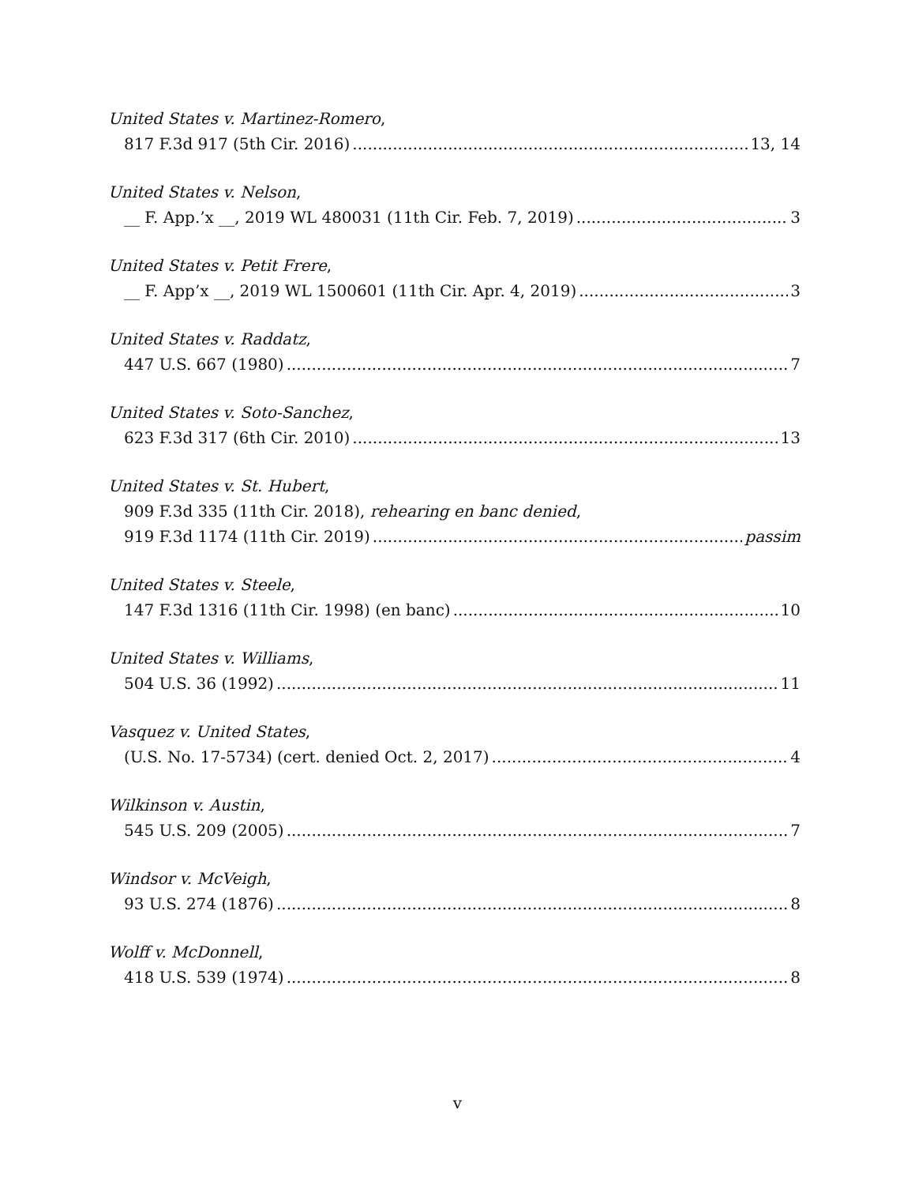United States v. Martinez-Romero,
817 F.3d 917 (5th Cir. 2016) 13, 14
United States v. Nelson,
__ F. App.’x __, 2019 WL 480031 (11th Cir. Feb. 7, 2019) 3
United States v. Petit Frere,
__ F. App’x __, 2019 WL 1500601 (11th Cir. Apr. 4, 2019) 3
United States v. Raddatz,
447 U.S. 667 (1980) 7
United States v. Soto-Sanchez,
623 F.3d 317 (6th Cir. 2010) 13
United States v. St. Hubert,
909 F.3d 335 (11th Cir. 2018), rehearing en banc denied,
919 F.3d 1174 (11th Cir. 2019) passim
United States v. Steele,
147 F.3d 1316 (11th Cir. 1998) (en banc) 10
United States v. Williams,
504 U.S. 36 (1992) 11
Vasquez v. United States,
(U.S. No. 17-5734) (cert. denied Oct. 2, 2017) 4
Wilkinson v. Austin,
545 U.S. 209 (2005) 7
Windsor v. McVeigh,
93 U.S. 274 (1876) 8
Wolff v. McDonnell,
418 U.S. 539 (1974) 8
v